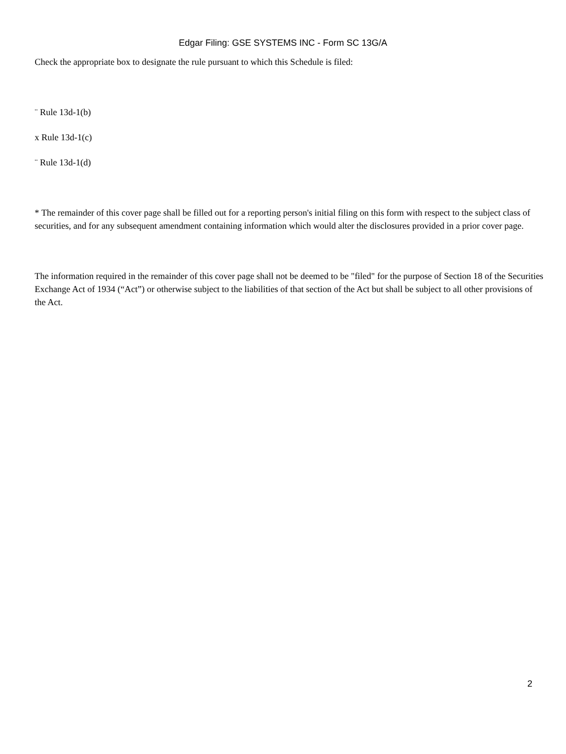Edgar Filing: GSE SYSTEMS INC - Form SC 13G/A
Check the appropriate box to designate the rule pursuant to which this Schedule is filed:
¨ Rule 13d-1(b)
x Rule 13d-1(c)
¨ Rule 13d-1(d)
* The remainder of this cover page shall be filled out for a reporting person's initial filing on this form with respect to the subject class of securities, and for any subsequent amendment containing information which would alter the disclosures provided in a prior cover page.
The information required in the remainder of this cover page shall not be deemed to be "filed" for the purpose of Section 18 of the Securities Exchange Act of 1934 (“Act”) or otherwise subject to the liabilities of that section of the Act but shall be subject to all other provisions of the Act.
2